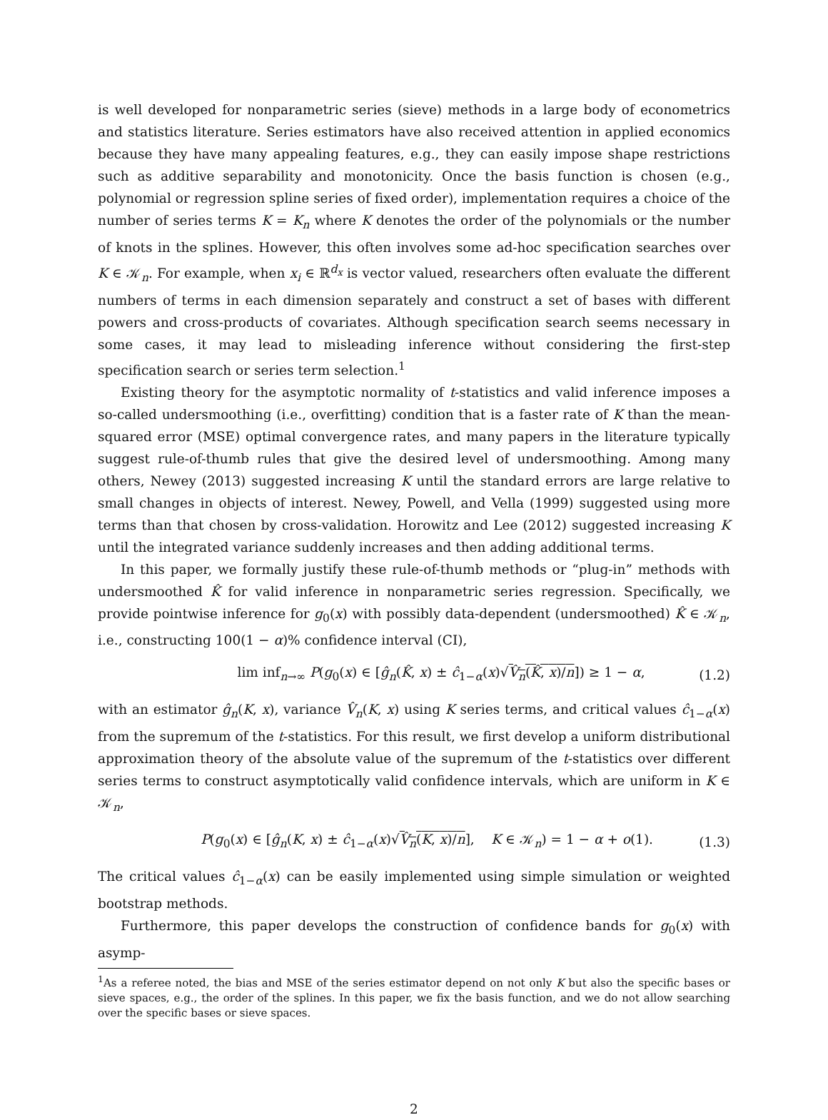is well developed for nonparametric series (sieve) methods in a large body of econometrics and statistics literature. Series estimators have also received attention in applied economics because they have many appealing features, e.g., they can easily impose shape restrictions such as additive separability and monotonicity. Once the basis function is chosen (e.g., polynomial or regression spline series of fixed order), implementation requires a choice of the number of series terms K = K<sub>n</sub> where K denotes the order of the polynomials or the number of knots in the splines. However, this often involves some ad-hoc specification searches over K ∈ 𝒦<sub>n</sub>. For example, when x<sub>i</sub> ∈ ℝ<sup>d<sub>x</sub></sup> is vector valued, researchers often evaluate the different numbers of terms in each dimension separately and construct a set of bases with different powers and cross-products of covariates. Although specification search seems necessary in some cases, it may lead to misleading inference without considering the first-step specification search or series term selection.<sup>1</sup>
Existing theory for the asymptotic normality of t-statistics and valid inference imposes a so-called undersmoothing (i.e., overfitting) condition that is a faster rate of K than the mean-squared error (MSE) optimal convergence rates, and many papers in the literature typically suggest rule-of-thumb rules that give the desired level of undersmoothing. Among many others, Newey (2013) suggested increasing K until the standard errors are large relative to small changes in objects of interest. Newey, Powell, and Vella (1999) suggested using more terms than that chosen by cross-validation. Horowitz and Lee (2012) suggested increasing K until the integrated variance suddenly increases and then adding additional terms.
In this paper, we formally justify these rule-of-thumb methods or “plug-in” methods with undersmoothed K̂ for valid inference in nonparametric series regression. Specifically, we provide pointwise inference for g<sub>0</sub>(x) with possibly data-dependent (undersmoothed) K̂ ∈ 𝒦<sub>n</sub>, i.e., constructing 100(1 − α)% confidence interval (CI),
lim inf<sub>n→∞</sub> P(g<sub>0</sub>(x) ∈ [ĝ<sub>n</sub>(K̂, x) ± ĉ<sub>1−α</sub>(x)√V̂<sub>n</sub>(K̂, x)/n]) ≥ 1 − α, (1.2)
with an estimator ĝ<sub>n</sub>(K, x), variance V̂<sub>n</sub>(K, x) using K series terms, and critical values ĉ<sub>1−α</sub>(x) from the supremum of the t-statistics. For this result, we first develop a uniform distributional approximation theory of the absolute value of the supremum of the t-statistics over different series terms to construct asymptotically valid confidence intervals, which are uniform in K ∈ 𝒦<sub>n</sub>,
P(g<sub>0</sub>(x) ∈ [ĝ<sub>n</sub>(K, x) ± ĉ<sub>1−α</sub>(x)√V̂<sub>n</sub>(K, x)/n], K ∈ 𝒦<sub>n</sub>) = 1 − α + o(1). (1.3)
The critical values ĉ<sub>1−α</sub>(x) can be easily implemented using simple simulation or weighted bootstrap methods.
Furthermore, this paper develops the construction of confidence bands for g<sub>0</sub>(x) with asymp-
<sup>1</sup> As a referee noted, the bias and MSE of the series estimator depend on not only K but also the specific bases or sieve spaces, e.g., the order of the splines. In this paper, we fix the basis function, and we do not allow searching over the specific bases or sieve spaces.
2